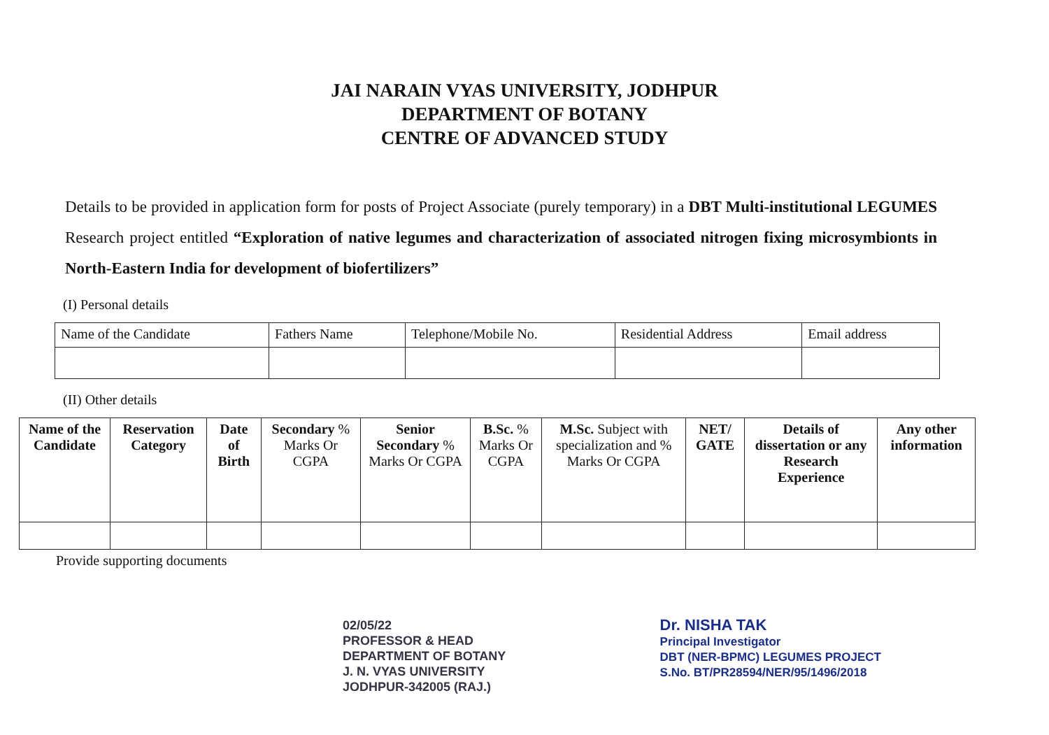JAI NARAIN VYAS UNIVERSITY, JODHPUR
DEPARTMENT OF BOTANY
CENTRE OF ADVANCED STUDY
Details to be provided in application form for posts of Project Associate (purely temporary) in a DBT Multi-institutional LEGUMES Research project entitled “Exploration of native legumes and characterization of associated nitrogen fixing microsymbionts in North-Eastern India for development of biofertilizers”
(I) Personal details
| Name of the Candidate | Fathers Name | Telephone/Mobile No. | Residential Address | Email address |
| --- | --- | --- | --- | --- |
(II) Other details
| Name of the Candidate | Reservation Category | Date of Birth | Secondary % Marks Or CGPA | Senior Secondary % Marks Or CGPA | B.Sc. % Marks Or CGPA | M.Sc. Subject with specialization and % Marks Or CGPA | NET/ GATE | Details of dissertation or any Research Experience | Any other information |
| --- | --- | --- | --- | --- | --- | --- | --- | --- | --- |
Provide supporting documents
02/05/22
PROFESSOR & HEAD
DEPARTMENT OF BOTANY
J. N. VYAS UNIVERSITY
JODHPUR-342005 (RAJ.)
Dr. NISHA TAK
Principal Investigator
DBT (NER-BPMC) LEGUMES PROJECT
S.No. BT/PR28594/NER/95/1496/2018